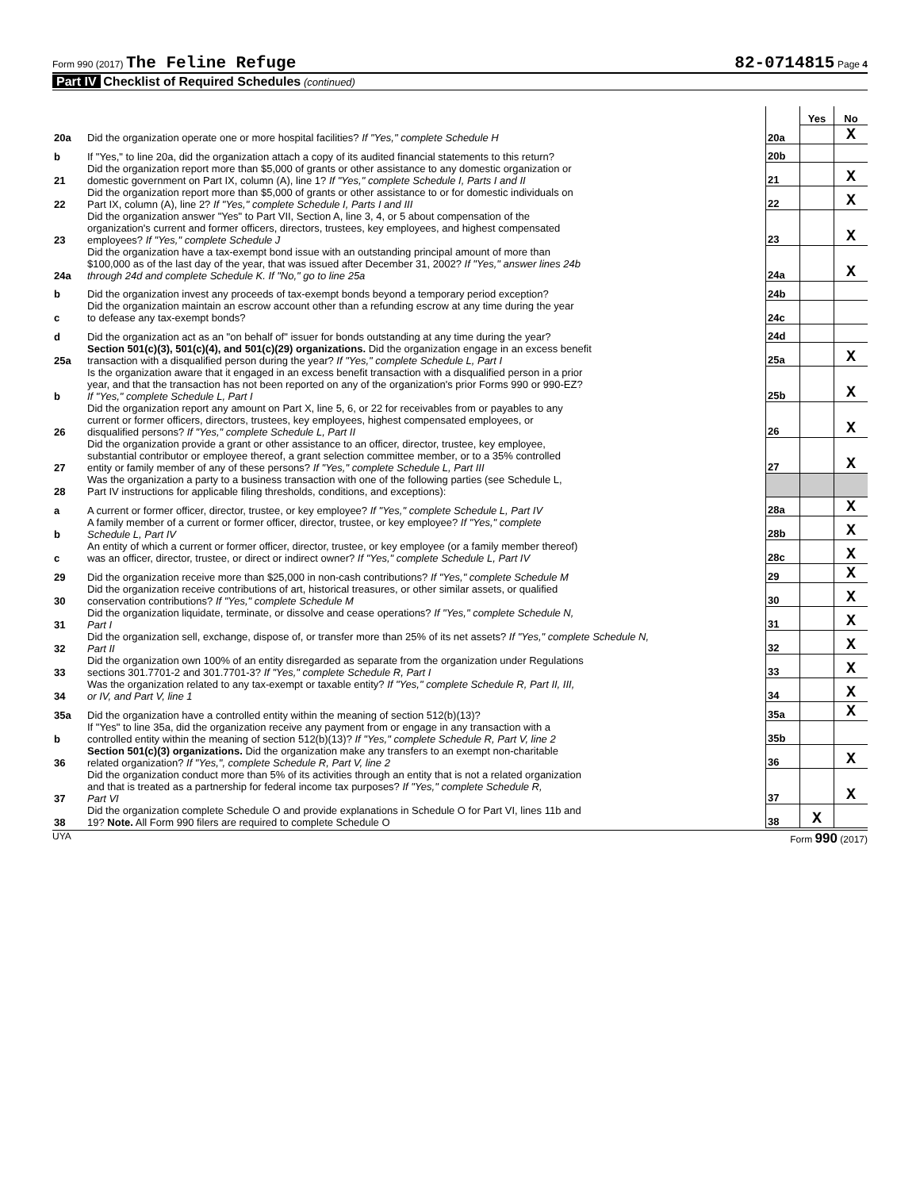Form 990 (2017) The Feline Refuge 82-0714815 Page 4
Part IV Checklist of Required Schedules (continued)
| | | | Yes | No |
| 20a | Did the organization operate one or more hospital facilities? If "Yes," complete Schedule H | 20a | | X |
| b | If "Yes," to line 20a, did the organization attach a copy of its audited financial statements to this return? | 20b | | |
| 21 | Did the organization report more than $5,000 of grants or other assistance to any domestic organization or domestic government on Part IX, column (A), line 1? If "Yes," complete Schedule I, Parts I and II | 21 | | X |
| 22 | Did the organization report more than $5,000 of grants or other assistance to or for domestic individuals on Part IX, column (A), line 2? If "Yes," complete Schedule I, Parts I and III | 22 | | X |
| 23 | Did the organization answer "Yes" to Part VII, Section A, line 3, 4, or 5 about compensation of the organization's current and former officers, directors, trustees, key employees, and highest compensated employees? If "Yes," complete Schedule J | 23 | | X |
| 24a | Did the organization have a tax-exempt bond issue with an outstanding principal amount of more than $100,000 as of the last day of the year, that was issued after December 31, 2002? If "Yes," answer lines 24b through 24d and complete Schedule K. If "No," go to line 25a | 24a | | X |
| b | Did the organization invest any proceeds of tax-exempt bonds beyond a temporary period exception? | 24b | | |
| c | Did the organization maintain an escrow account other than a refunding escrow at any time during the year to defease any tax-exempt bonds? | 24c | | |
| d | Did the organization act as an "on behalf of" issuer for bonds outstanding at any time during the year? | 24d | | |
| 25a | Section 501(c)(3), 501(c)(4), and 501(c)(29) organizations. Did the organization engage in an excess benefit transaction with a disqualified person during the year? If "Yes," complete Schedule L, Part I | 25a | | X |
| b | Is the organization aware that it engaged in an excess benefit transaction with a disqualified person in a prior year, and that the transaction has not been reported on any of the organization's prior Forms 990 or 990-EZ? If "Yes," complete Schedule L, Part I | 25b | | X |
| 26 | Did the organization report any amount on Part X, line 5, 6, or 22 for receivables from or payables to any current or former officers, directors, trustees, key employees, highest compensated employees, or disqualified persons? If "Yes," complete Schedule L, Part II | 26 | | X |
| 27 | Did the organization provide a grant or other assistance to an officer, director, trustee, key employee, substantial contributor or employee thereof, a grant selection committee member, or to a 35% controlled entity or family member of any of these persons? If "Yes," complete Schedule L, Part III | 27 | | X |
| 28 | Was the organization a party to a business transaction with one of the following parties (see Schedule L, Part IV instructions for applicable filing thresholds, conditions, and exceptions): | | | |
| a | A current or former officer, director, trustee, or key employee? If "Yes," complete Schedule L, Part IV | 28a | | X |
| b | A family member of a current or former officer, director, trustee, or key employee? If "Yes," complete Schedule L, Part IV | 28b | | X |
| c | An entity of which a current or former officer, director, trustee, or key employee (or a family member thereof) was an officer, director, trustee, or direct or indirect owner? If "Yes," complete Schedule L, Part IV | 28c | | X |
| 29 | Did the organization receive more than $25,000 in non-cash contributions? If "Yes," complete Schedule M | 29 | | X |
| 30 | Did the organization receive contributions of art, historical treasures, or other similar assets, or qualified conservation contributions? If "Yes," complete Schedule M | 30 | | X |
| 31 | Did the organization liquidate, terminate, or dissolve and cease operations? If "Yes," complete Schedule N, Part I | 31 | | X |
| 32 | Did the organization sell, exchange, dispose of, or transfer more than 25% of its net assets? If "Yes," complete Schedule N, Part II | 32 | | X |
| 33 | Did the organization own 100% of an entity disregarded as separate from the organization under Regulations sections 301.7701-2 and 301.7701-3? If "Yes," complete Schedule R, Part I | 33 | | X |
| 34 | Was the organization related to any tax-exempt or taxable entity? If "Yes," complete Schedule R, Part II, III, or IV, and Part V, line 1 | 34 | | X |
| 35a | Did the organization have a controlled entity within the meaning of section 512(b)(13)? | 35a | | X |
| b | If "Yes" to line 35a, did the organization receive any payment from or engage in any transaction with a controlled entity within the meaning of section 512(b)(13)? If "Yes," complete Schedule R, Part V, line 2 | 35b | | |
| 36 | Section 501(c)(3) organizations. Did the organization make any transfers to an exempt non-charitable related organization? If "Yes,", complete Schedule R, Part V, line 2 | 36 | | X |
| 37 | Did the organization conduct more than 5% of its activities through an entity that is not a related organization and that is treated as a partnership for federal income tax purposes? If "Yes," complete Schedule R, Part VI | 37 | | X |
| 38 | Did the organization complete Schedule O and provide explanations in Schedule O for Part VI, lines 11b and 19? Note. All Form 990 filers are required to complete Schedule O | 38 | X | |
UYA Form 990 (2017)